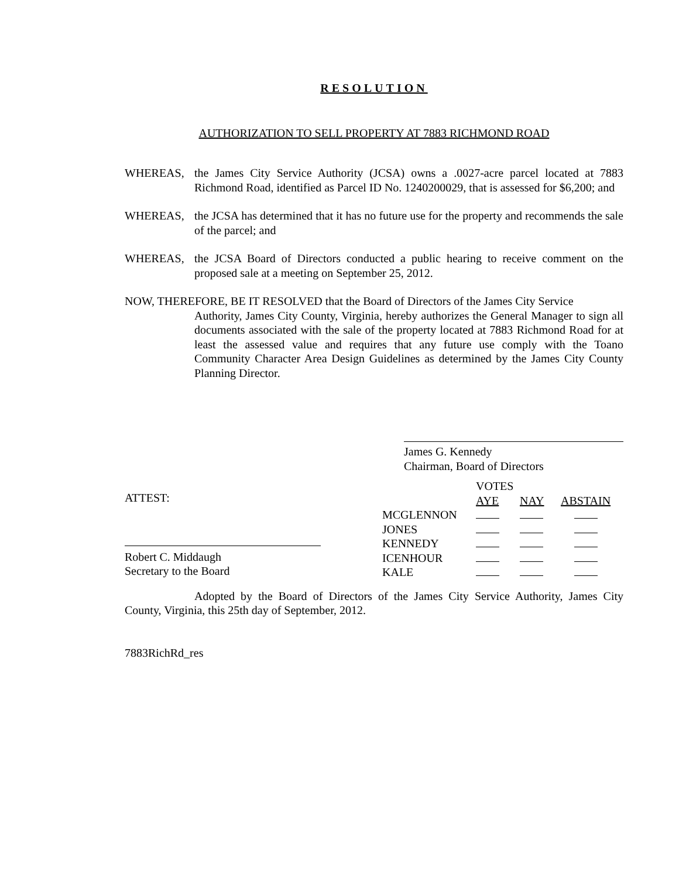RESOLUTION
AUTHORIZATION TO SELL PROPERTY AT 7883 RICHMOND ROAD
WHEREAS, the James City Service Authority (JCSA) owns a .0027-acre parcel located at 7883 Richmond Road, identified as Parcel ID No. 1240200029, that is assessed for $6,200; and
WHEREAS, the JCSA has determined that it has no future use for the property and recommends the sale of the parcel; and
WHEREAS, the JCSA Board of Directors conducted a public hearing to receive comment on the proposed sale at a meeting on September 25, 2012.
NOW, THEREFORE, BE IT RESOLVED that the Board of Directors of the James City Service
Authority, James City County, Virginia, hereby authorizes the General Manager to sign all documents associated with the sale of the property located at 7883 Richmond Road for at least the assessed value and requires that any future use comply with the Toano Community Character Area Design Guidelines as determined by the James City County Planning Director.
James G. Kennedy
Chairman, Board of Directors
ATTEST:
Robert C. Middaugh
Secretary to the Board
| | VOTES | | |
| | AYE | NAY | ABSTAIN |
| MCGLENNON | | | |
| JONES | | | |
| KENNEDY | | | |
| ICENHOUR | | | |
| KALE | | | |
Adopted by the Board of Directors of the James City Service Authority, James City County, Virginia, this 25th day of September, 2012.
7883RichRd_res